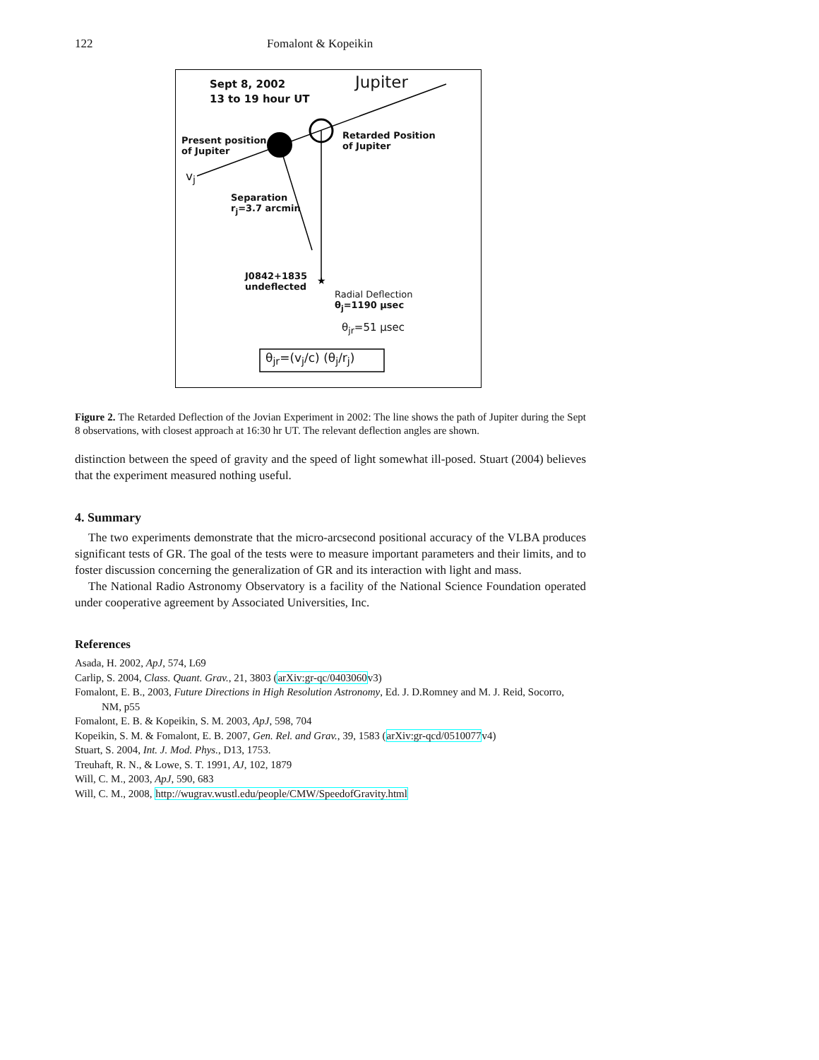122 Fomalont & Kopeikin
★
Sept 8, 2002
13 to 19 hour UT
Jupiter
Present position
of Jupiter
Retarded Position
of Jupiter
v<sub>j</sub>
Separation
r<sub>j</sub>=3.7 arcmin
J0842+1835
undeflected
Radial Deflection
θ<sub>j</sub>=1190 μsec
θ<sub>jr</sub>=51 μsec
θ<sub>jr</sub>=(v<sub>j</sub>/c) (θ<sub>j</sub>/r<sub>j</sub>)
Figure 2. The Retarded Deflection of the Jovian Experiment in 2002: The line shows the path of Jupiter during the Sept 8 observations, with closest approach at 16:30 hr UT. The relevant deflection angles are shown.
distinction between the speed of gravity and the speed of light somewhat ill-posed. Stuart (2004) believes that the experiment measured nothing useful.
4. Summary
The two experiments demonstrate that the micro-arcsecond positional accuracy of the VLBA produces significant tests of GR. The goal of the tests were to measure important parameters and their limits, and to foster discussion concerning the generalization of GR and its interaction with light and mass.
The National Radio Astronomy Observatory is a facility of the National Science Foundation operated under cooperative agreement by Associated Universities, Inc.
References
Asada, H. 2002, ApJ, 574, L69
Carlip, S. 2004, Class. Quant. Grav., 21, 3803 (arXiv:gr-qc/0403060v3)
Fomalont, E. B., 2003, Future Directions in High Resolution Astronomy, Ed. J. D.Romney and M. J. Reid, Socorro, NM, p55
Fomalont, E. B. & Kopeikin, S. M. 2003, ApJ, 598, 704
Kopeikin, S. M. & Fomalont, E. B. 2007, Gen. Rel. and Grav., 39, 1583 (arXiv:gr-qcd/0510077v4)
Stuart, S. 2004, Int. J. Mod. Phys., D13, 1753.
Treuhaft, R. N., & Lowe, S. T. 1991, AJ, 102, 1879
Will, C. M., 2003, ApJ, 590, 683
Will, C. M., 2008, http://wugrav.wustl.edu/people/CMW/SpeedofGravity.html